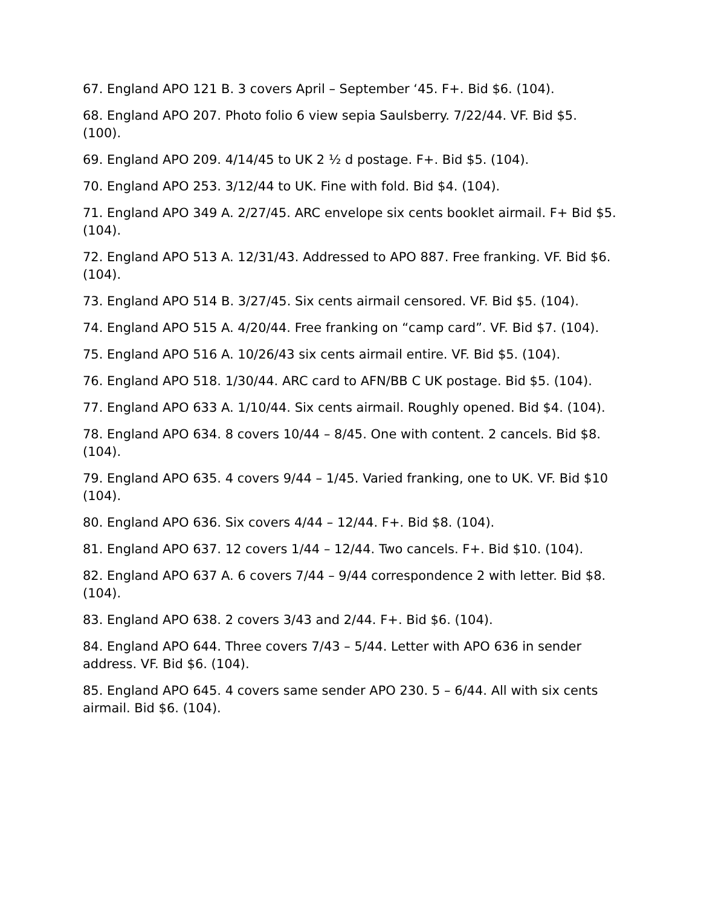67. England APO 121 B. 3 covers April – September ‘45. F+. Bid $6. (104).
68. England APO 207. Photo folio 6 view sepia Saulsberry. 7/22/44. VF. Bid $5. (100).
69. England APO 209. 4/14/45 to UK 2 ½ d postage. F+. Bid $5. (104).
70. England APO 253. 3/12/44 to UK. Fine with fold. Bid $4. (104).
71. England APO 349 A. 2/27/45. ARC envelope six cents booklet airmail. F+ Bid $5. (104).
72. England APO 513 A. 12/31/43. Addressed to APO 887. Free franking. VF. Bid $6. (104).
73. England APO 514 B. 3/27/45. Six cents airmail censored. VF. Bid $5. (104).
74. England APO 515 A. 4/20/44. Free franking on “camp card”. VF. Bid $7. (104).
75. England APO 516 A. 10/26/43 six cents airmail entire. VF. Bid $5. (104).
76. England APO 518. 1/30/44. ARC card to AFN/BB C UK postage. Bid $5. (104).
77. England APO 633 A. 1/10/44. Six cents airmail. Roughly opened. Bid $4. (104).
78. England APO 634. 8 covers 10/44 – 8/45. One with content. 2 cancels. Bid $8. (104).
79. England APO 635. 4 covers 9/44 – 1/45. Varied franking, one to UK. VF. Bid $10 (104).
80. England APO 636. Six covers 4/44 – 12/44. F+. Bid $8. (104).
81. England APO 637. 12 covers 1/44 – 12/44. Two cancels. F+. Bid $10. (104).
82. England APO 637 A. 6 covers 7/44 – 9/44 correspondence 2 with letter. Bid $8. (104).
83. England APO 638. 2 covers 3/43 and 2/44. F+. Bid $6. (104).
84. England APO 644. Three covers 7/43 – 5/44. Letter with APO 636 in sender address. VF. Bid $6. (104).
85. England APO 645. 4 covers same sender APO 230. 5 – 6/44. All with six cents airmail. Bid $6. (104).